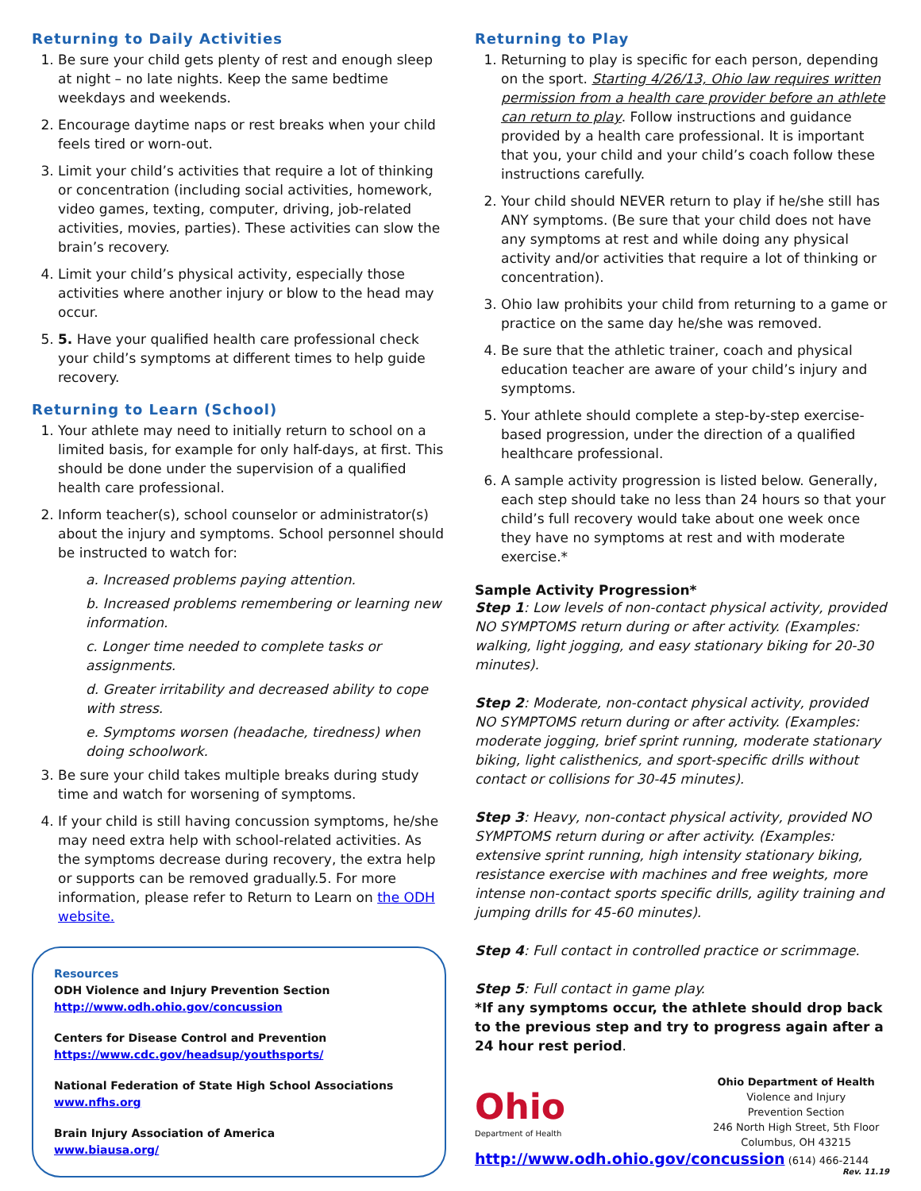Returning to Daily Activities
1. Be sure your child gets plenty of rest and enough sleep at night – no late nights. Keep the same bedtime weekdays and weekends.
2. Encourage daytime naps or rest breaks when your child feels tired or worn-out.
3. Limit your child’s activities that require a lot of thinking or concentration (including social activities, homework, video games, texting, computer, driving, job-related activities, movies, parties). These activities can slow the brain’s recovery.
4. Limit your child’s physical activity, especially those activities where another injury or blow to the head may occur.
5. 5. Have your qualified health care professional check your child’s symptoms at different times to help guide recovery.
Returning to Learn (School)
1. Your athlete may need to initially return to school on a limited basis, for example for only half-days, at first. This should be done under the supervision of a qualified health care professional.
2. Inform teacher(s), school counselor or administrator(s) about the injury and symptoms. School personnel should be instructed to watch for:
a. Increased problems paying attention.
b. Increased problems remembering or learning new information.
c. Longer time needed to complete tasks or assignments.
d. Greater irritability and decreased ability to cope with stress.
e. Symptoms worsen (headache, tiredness) when doing schoolwork.
3. Be sure your child takes multiple breaks during study time and watch for worsening of symptoms.
4. If your child is still having concussion symptoms, he/she may need extra help with school-related activities. As the symptoms decrease during recovery, the extra help or supports can be removed gradually.5. For more information, please refer to Return to Learn on the ODH website.
Resources
ODH Violence and Injury Prevention Section
http://www.odh.ohio.gov/concussion
Centers for Disease Control and Prevention
https://www.cdc.gov/headsup/youthsports/
National Federation of State High School Associations
www.nfhs.org
Brain Injury Association of America
www.biausa.org/
Returning to Play
1. Returning to play is specific for each person, depending on the sport. Starting 4/26/13, Ohio law requires written permission from a health care provider before an athlete can return to play. Follow instructions and guidance provided by a health care professional. It is important that you, your child and your child’s coach follow these instructions carefully.
2. Your child should NEVER return to play if he/she still has ANY symptoms. (Be sure that your child does not have any symptoms at rest and while doing any physical activity and/or activities that require a lot of thinking or concentration).
3. Ohio law prohibits your child from returning to a game or practice on the same day he/she was removed.
4. Be sure that the athletic trainer, coach and physical education teacher are aware of your child’s injury and symptoms.
5. Your athlete should complete a step-by-step exercise-based progression, under the direction of a qualified healthcare professional.
6. A sample activity progression is listed below. Generally, each step should take no less than 24 hours so that your child’s full recovery would take about one week once they have no symptoms at rest and with moderate exercise.*
Sample Activity Progression*
Step 1: Low levels of non-contact physical activity, provided NO SYMPTOMS return during or after activity. (Examples: walking, light jogging, and easy stationary biking for 20-30 minutes).
Step 2: Moderate, non-contact physical activity, provided NO SYMPTOMS return during or after activity. (Examples: moderate jogging, brief sprint running, moderate stationary biking, light calisthenics, and sport-specific drills without contact or collisions for 30-45 minutes).
Step 3: Heavy, non-contact physical activity, provided NO SYMPTOMS return during or after activity. (Examples: extensive sprint running, high intensity stationary biking, resistance exercise with machines and free weights, more intense non-contact sports specific drills, agility training and jumping drills for 45-60 minutes).
Step 4: Full contact in controlled practice or scrimmage.
Step 5: Full contact in game play.
*If any symptoms occur, the athlete should drop back to the previous step and try to progress again after a 24 hour rest period.
Ohio
Department of Health
Ohio Department of Health
Violence and Injury
Prevention Section
246 North High Street, 5th Floor
Columbus, OH 43215
http://www.odh.ohio.gov/concussion (614) 466-2144
Rev. 11.19